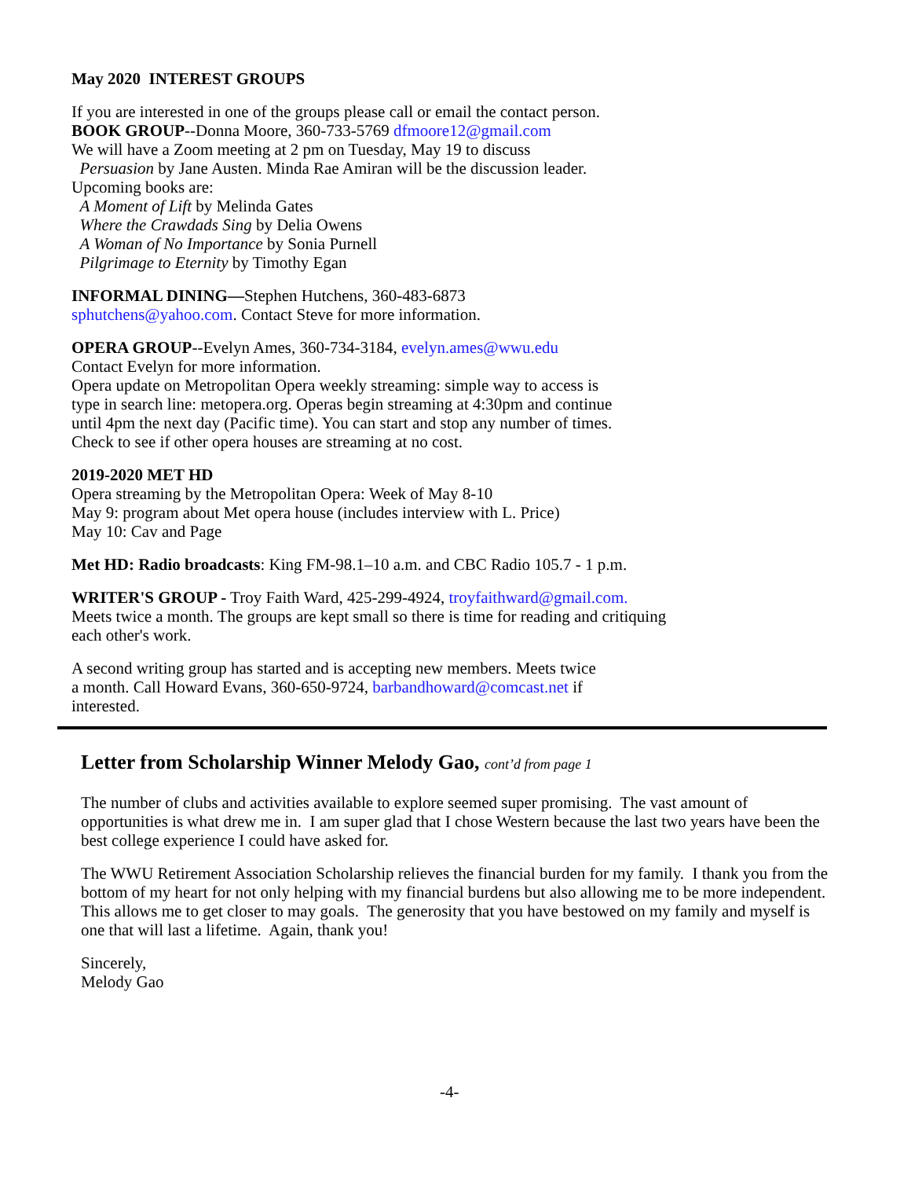May 2020 INTEREST GROUPS
If you are interested in one of the groups please call or email the contact person.
BOOK GROUP--Donna Moore, 360-733-5769 dfmoore12@gmail.com
We will have a Zoom meeting at 2 pm on Tuesday, May 19 to discuss
Persuasion by Jane Austen. Minda Rae Amiran will be the discussion leader.
Upcoming books are:
A Moment of Lift by Melinda Gates
Where the Crawdads Sing by Delia Owens
A Woman of No Importance by Sonia Purnell
Pilgrimage to Eternity by Timothy Egan
INFORMAL DINING—Stephen Hutchens, 360-483-6873
sphutchens@yahoo.com. Contact Steve for more information.
OPERA GROUP--Evelyn Ames, 360-734-3184, evelyn.ames@wwu.edu
Contact Evelyn for more information.
Opera update on Metropolitan Opera weekly streaming: simple way to access is
type in search line: metopera.org. Operas begin streaming at 4:30pm and continue
until 4pm the next day (Pacific time). You can start and stop any number of times.
Check to see if other opera houses are streaming at no cost.
2019-2020 MET HD
Opera streaming by the Metropolitan Opera: Week of May 8-10
May 9: program about Met opera house (includes interview with L. Price)
May 10: Cav and Page
Met HD: Radio broadcasts: King FM-98.1–10 a.m. and CBC Radio 105.7 - 1 p.m.
WRITER'S GROUP - Troy Faith Ward, 425-299-4924, troyfaithward@gmail.com.
Meets twice a month. The groups are kept small so there is time for reading and critiquing
each other's work.
A second writing group has started and is accepting new members. Meets twice
a month. Call Howard Evans, 360-650-9724, barbandhoward@comcast.net if
interested.
Letter from Scholarship Winner Melody Gao, cont’d from page 1
The number of clubs and activities available to explore seemed super promising. The vast amount of opportunities is what drew me in. I am super glad that I chose Western because the last two years have been the best college experience I could have asked for.
The WWU Retirement Association Scholarship relieves the financial burden for my family. I thank you from the bottom of my heart for not only helping with my financial burdens but also allowing me to be more independent. This allows me to get closer to may goals. The generosity that you have bestowed on my family and myself is one that will last a lifetime. Again, thank you!
Sincerely,
Melody Gao
-4-